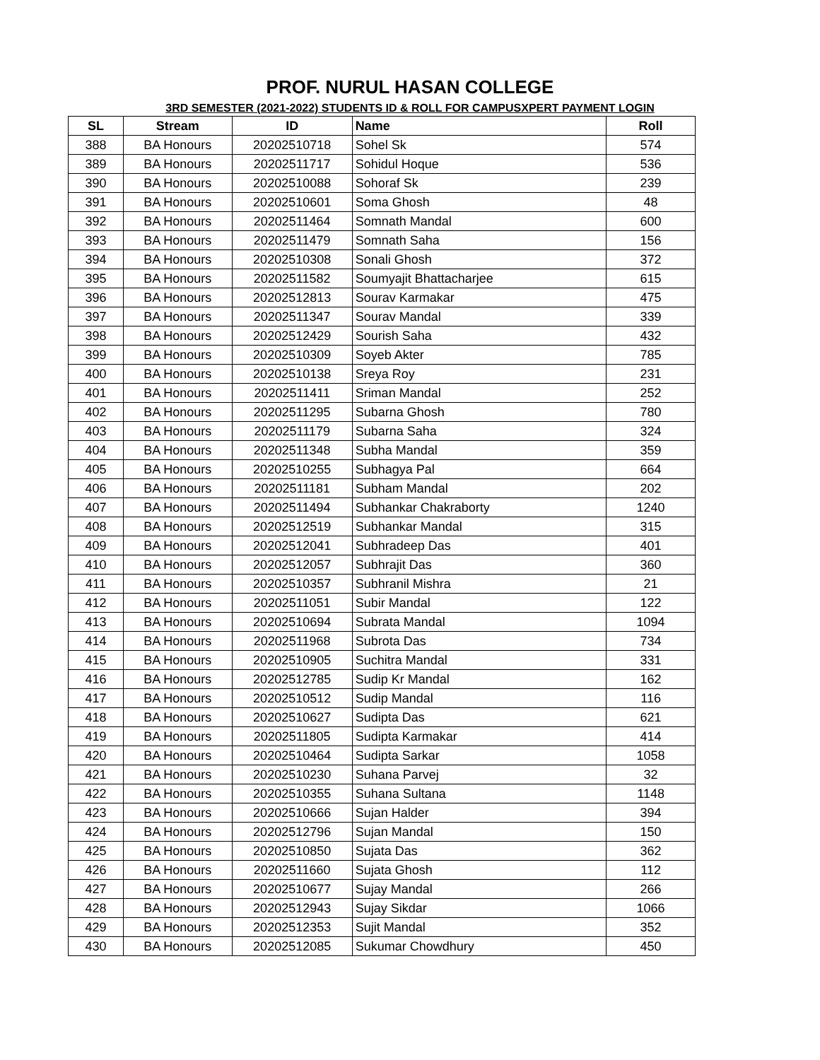PROF. NURUL HASAN COLLEGE
3RD SEMESTER (2021-2022) STUDENTS ID & ROLL FOR CAMPUSXPERT PAYMENT LOGIN
| SL | Stream | ID | Name | Roll |
| --- | --- | --- | --- | --- |
| 388 | BA Honours | 20202510718 | Sohel Sk | 574 |
| 389 | BA Honours | 20202511717 | Sohidul Hoque | 536 |
| 390 | BA Honours | 20202510088 | Sohoraf Sk | 239 |
| 391 | BA Honours | 20202510601 | Soma Ghosh | 48 |
| 392 | BA Honours | 20202511464 | Somnath Mandal | 600 |
| 393 | BA Honours | 20202511479 | Somnath Saha | 156 |
| 394 | BA Honours | 20202510308 | Sonali Ghosh | 372 |
| 395 | BA Honours | 20202511582 | Soumyajit Bhattacharjee | 615 |
| 396 | BA Honours | 20202512813 | Sourav Karmakar | 475 |
| 397 | BA Honours | 20202511347 | Sourav Mandal | 339 |
| 398 | BA Honours | 20202512429 | Sourish Saha | 432 |
| 399 | BA Honours | 20202510309 | Soyeb Akter | 785 |
| 400 | BA Honours | 20202510138 | Sreya Roy | 231 |
| 401 | BA Honours | 20202511411 | Sriman Mandal | 252 |
| 402 | BA Honours | 20202511295 | Subarna Ghosh | 780 |
| 403 | BA Honours | 20202511179 | Subarna Saha | 324 |
| 404 | BA Honours | 20202511348 | Subha Mandal | 359 |
| 405 | BA Honours | 20202510255 | Subhagya Pal | 664 |
| 406 | BA Honours | 20202511181 | Subham Mandal | 202 |
| 407 | BA Honours | 20202511494 | Subhankar Chakraborty | 1240 |
| 408 | BA Honours | 20202512519 | Subhankar Mandal | 315 |
| 409 | BA Honours | 20202512041 | Subhradeep Das | 401 |
| 410 | BA Honours | 20202512057 | Subhrajit Das | 360 |
| 411 | BA Honours | 20202510357 | Subhranil Mishra | 21 |
| 412 | BA Honours | 20202511051 | Subir Mandal | 122 |
| 413 | BA Honours | 20202510694 | Subrata Mandal | 1094 |
| 414 | BA Honours | 20202511968 | Subrota Das | 734 |
| 415 | BA Honours | 20202510905 | Suchitra Mandal | 331 |
| 416 | BA Honours | 20202512785 | Sudip Kr Mandal | 162 |
| 417 | BA Honours | 20202510512 | Sudip Mandal | 116 |
| 418 | BA Honours | 20202510627 | Sudipta Das | 621 |
| 419 | BA Honours | 20202511805 | Sudipta Karmakar | 414 |
| 420 | BA Honours | 20202510464 | Sudipta Sarkar | 1058 |
| 421 | BA Honours | 20202510230 | Suhana Parvej | 32 |
| 422 | BA Honours | 20202510355 | Suhana Sultana | 1148 |
| 423 | BA Honours | 20202510666 | Sujan Halder | 394 |
| 424 | BA Honours | 20202512796 | Sujan Mandal | 150 |
| 425 | BA Honours | 20202510850 | Sujata Das | 362 |
| 426 | BA Honours | 20202511660 | Sujata Ghosh | 112 |
| 427 | BA Honours | 20202510677 | Sujay Mandal | 266 |
| 428 | BA Honours | 20202512943 | Sujay Sikdar | 1066 |
| 429 | BA Honours | 20202512353 | Sujit Mandal | 352 |
| 430 | BA Honours | 20202512085 | Sukumar Chowdhury | 450 |